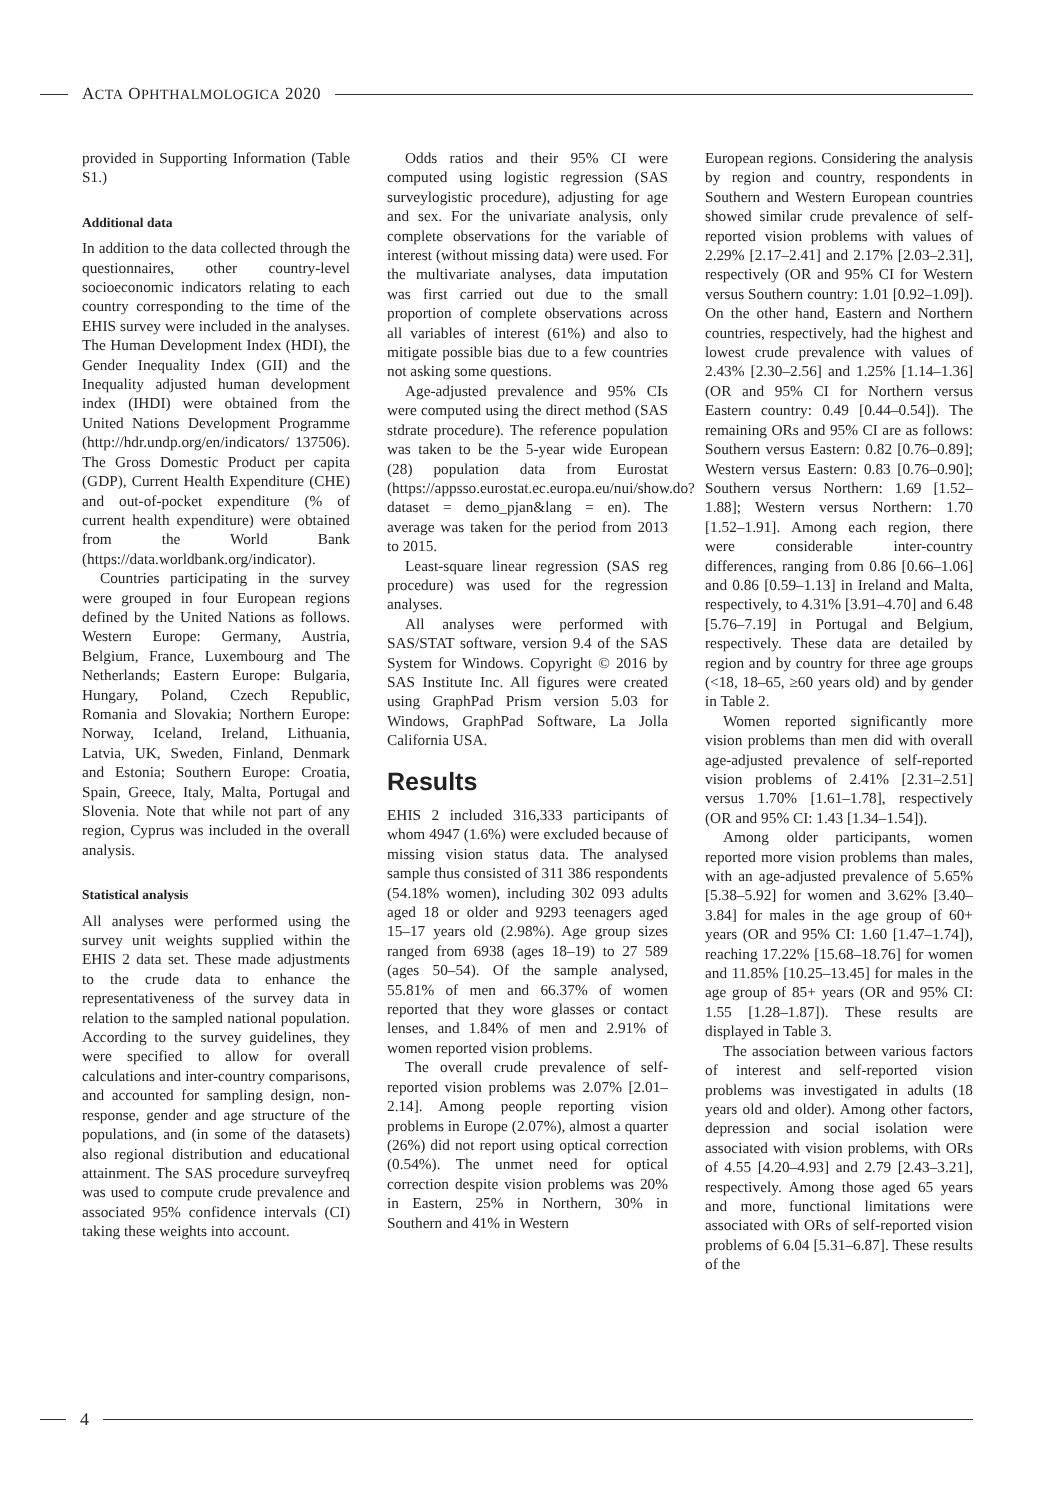ACTA OPHTHALMOLOGICA 2020
provided in Supporting Information (Table S1.)
Additional data
In addition to the data collected through the questionnaires, other country-level socioeconomic indicators relating to each country corresponding to the time of the EHIS survey were included in the analyses. The Human Development Index (HDI), the Gender Inequality Index (GII) and the Inequality adjusted human development index (IHDI) were obtained from the United Nations Development Programme (http://hdr.undp.org/en/indicators/ 137506). The Gross Domestic Product per capita (GDP), Current Health Expenditure (CHE) and out-of-pocket expenditure (% of current health expenditure) were obtained from the World Bank (https://data.worldbank.org/indicator).
Countries participating in the survey were grouped in four European regions defined by the United Nations as follows. Western Europe: Germany, Austria, Belgium, France, Luxembourg and The Netherlands; Eastern Europe: Bulgaria, Hungary, Poland, Czech Republic, Romania and Slovakia; Northern Europe: Norway, Iceland, Ireland, Lithuania, Latvia, UK, Sweden, Finland, Denmark and Estonia; Southern Europe: Croatia, Spain, Greece, Italy, Malta, Portugal and Slovenia. Note that while not part of any region, Cyprus was included in the overall analysis.
Statistical analysis
All analyses were performed using the survey unit weights supplied within the EHIS 2 data set. These made adjustments to the crude data to enhance the representativeness of the survey data in relation to the sampled national population. According to the survey guidelines, they were specified to allow for overall calculations and inter-country comparisons, and accounted for sampling design, non-response, gender and age structure of the populations, and (in some of the datasets) also regional distribution and educational attainment. The SAS procedure surveyfreq was used to compute crude prevalence and associated 95% confidence intervals (CI) taking these weights into account.
Odds ratios and their 95% CI were computed using logistic regression (SAS surveylogistic procedure), adjusting for age and sex. For the univariate analysis, only complete observations for the variable of interest (without missing data) were used. For the multivariate analyses, data imputation was first carried out due to the small proportion of complete observations across all variables of interest (61%) and also to mitigate possible bias due to a few countries not asking some questions.
Age-adjusted prevalence and 95% CIs were computed using the direct method (SAS stdrate procedure). The reference population was taken to be the 5-year wide European (28) population data from Eurostat (https://appsso.eurostat.ec.europa.eu/nui/show.do?dataset = demo_pjan&lang = en). The average was taken for the period from 2013 to 2015.
Least-square linear regression (SAS reg procedure) was used for the regression analyses.
All analyses were performed with SAS/STAT software, version 9.4 of the SAS System for Windows. Copyright © 2016 by SAS Institute Inc. All figures were created using GraphPad Prism version 5.03 for Windows, GraphPad Software, La Jolla California USA.
Results
EHIS 2 included 316,333 participants of whom 4947 (1.6%) were excluded because of missing vision status data. The analysed sample thus consisted of 311 386 respondents (54.18% women), including 302 093 adults aged 18 or older and 9293 teenagers aged 15–17 years old (2.98%). Age group sizes ranged from 6938 (ages 18–19) to 27 589 (ages 50–54). Of the sample analysed, 55.81% of men and 66.37% of women reported that they wore glasses or contact lenses, and 1.84% of men and 2.91% of women reported vision problems.
The overall crude prevalence of self-reported vision problems was 2.07% [2.01–2.14]. Among people reporting vision problems in Europe (2.07%), almost a quarter (26%) did not report using optical correction (0.54%). The unmet need for optical correction despite vision problems was 20% in Eastern, 25% in Northern, 30% in Southern and 41% in Western
European regions. Considering the analysis by region and country, respondents in Southern and Western European countries showed similar crude prevalence of self-reported vision problems with values of 2.29% [2.17–2.41] and 2.17% [2.03–2.31], respectively (OR and 95% CI for Western versus Southern country: 1.01 [0.92–1.09]). On the other hand, Eastern and Northern countries, respectively, had the highest and lowest crude prevalence with values of 2.43% [2.30–2.56] and 1.25% [1.14–1.36] (OR and 95% CI for Northern versus Eastern country: 0.49 [0.44–0.54]). The remaining ORs and 95% CI are as follows: Southern versus Eastern: 0.82 [0.76–0.89]; Western versus Eastern: 0.83 [0.76–0.90]; Southern versus Northern: 1.69 [1.52–1.88]; Western versus Northern: 1.70 [1.52–1.91]. Among each region, there were considerable inter-country differences, ranging from 0.86 [0.66–1.06] and 0.86 [0.59–1.13] in Ireland and Malta, respectively, to 4.31% [3.91–4.70] and 6.48 [5.76–7.19] in Portugal and Belgium, respectively. These data are detailed by region and by country for three age groups (<18, 18–65, ≥60 years old) and by gender in Table 2.
Women reported significantly more vision problems than men did with overall age-adjusted prevalence of self-reported vision problems of 2.41% [2.31–2.51] versus 1.70% [1.61–1.78], respectively (OR and 95% CI: 1.43 [1.34–1.54]).
Among older participants, women reported more vision problems than males, with an age-adjusted prevalence of 5.65% [5.38–5.92] for women and 3.62% [3.40–3.84] for males in the age group of 60+ years (OR and 95% CI: 1.60 [1.47–1.74]), reaching 17.22% [15.68–18.76] for women and 11.85% [10.25–13.45] for males in the age group of 85+ years (OR and 95% CI: 1.55 [1.28–1.87]). These results are displayed in Table 3.
The association between various factors of interest and self-reported vision problems was investigated in adults (18 years old and older). Among other factors, depression and social isolation were associated with vision problems, with ORs of 4.55 [4.20–4.93] and 2.79 [2.43–3.21], respectively. Among those aged 65 years and more, functional limitations were associated with ORs of self-reported vision problems of 6.04 [5.31–6.87]. These results of the
4